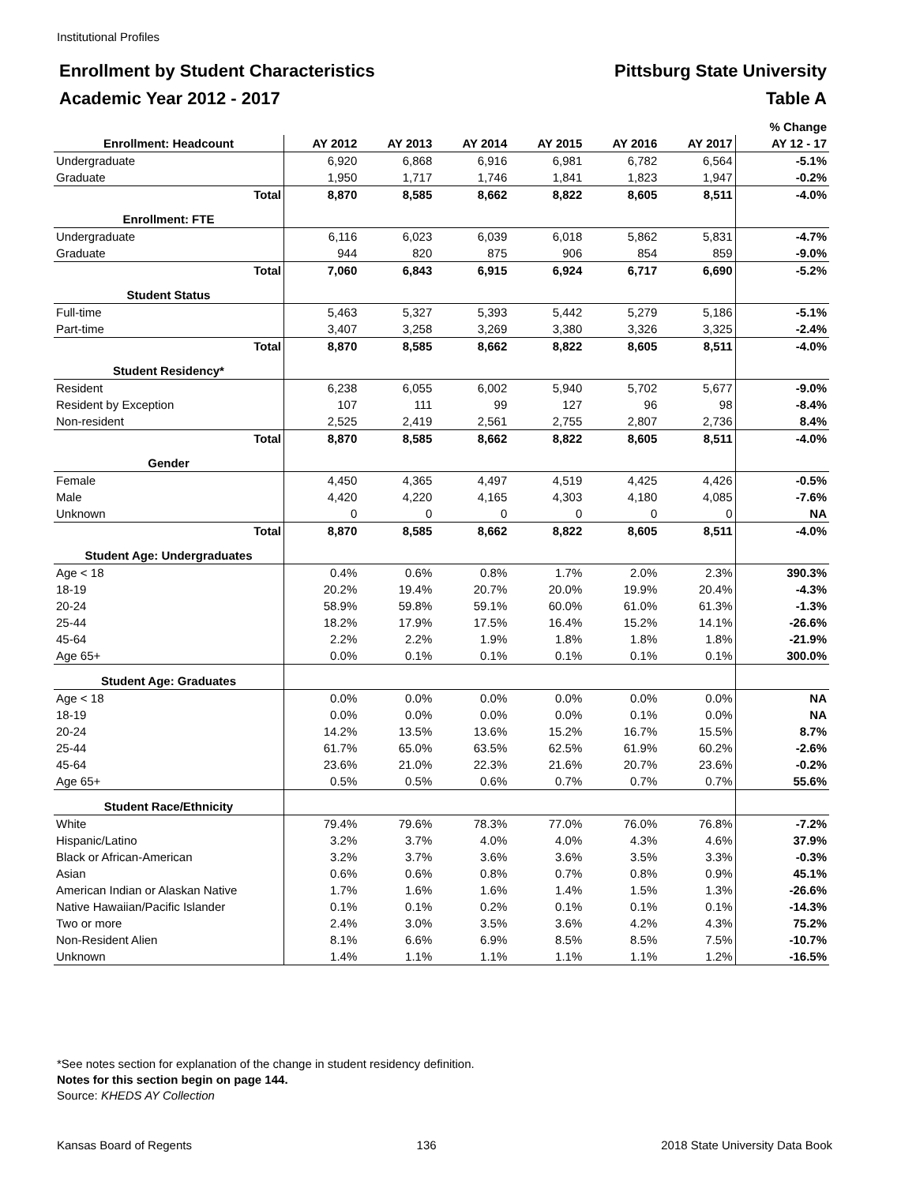Institutional Profiles
Enrollment by Student Characteristics Pittsburg State University
Academic Year 2012 - 2017 Table A
| | | | | | | | % Change |
| --- | --- | --- | --- | --- | --- | --- | --- |
| Enrollment: Headcount | AY 2012 | AY 2013 | AY 2014 | AY 2015 | AY 2016 | AY 2017 | AY 12 - 17 |
| Undergraduate | 6,920 | 6,868 | 6,916 | 6,981 | 6,782 | 6,564 | -5.1% |
| Graduate | 1,950 | 1,717 | 1,746 | 1,841 | 1,823 | 1,947 | -0.2% |
| Total | 8,870 | 8,585 | 8,662 | 8,822 | 8,605 | 8,511 | -4.0% |
| Enrollment: FTE | | | | | | | |
| Undergraduate | 6,116 | 6,023 | 6,039 | 6,018 | 5,862 | 5,831 | -4.7% |
| Graduate | 944 | 820 | 875 | 906 | 854 | 859 | -9.0% |
| Total | 7,060 | 6,843 | 6,915 | 6,924 | 6,717 | 6,690 | -5.2% |
| Student Status | | | | | | | |
| Full-time | 5,463 | 5,327 | 5,393 | 5,442 | 5,279 | 5,186 | -5.1% |
| Part-time | 3,407 | 3,258 | 3,269 | 3,380 | 3,326 | 3,325 | -2.4% |
| Total | 8,870 | 8,585 | 8,662 | 8,822 | 8,605 | 8,511 | -4.0% |
| Student Residency* | | | | | | | |
| Resident | 6,238 | 6,055 | 6,002 | 5,940 | 5,702 | 5,677 | -9.0% |
| Resident by Exception | 107 | 111 | 99 | 127 | 96 | 98 | -8.4% |
| Non-resident | 2,525 | 2,419 | 2,561 | 2,755 | 2,807 | 2,736 | 8.4% |
| Total | 8,870 | 8,585 | 8,662 | 8,822 | 8,605 | 8,511 | -4.0% |
| Gender | | | | | | | |
| Female | 4,450 | 4,365 | 4,497 | 4,519 | 4,425 | 4,426 | -0.5% |
| Male | 4,420 | 4,220 | 4,165 | 4,303 | 4,180 | 4,085 | -7.6% |
| Unknown | 0 | 0 | 0 | 0 | 0 | 0 | NA |
| Total | 8,870 | 8,585 | 8,662 | 8,822 | 8,605 | 8,511 | -4.0% |
| Student Age: Undergraduates | | | | | | | |
| Age < 18 | 0.4% | 0.6% | 0.8% | 1.7% | 2.0% | 2.3% | 390.3% |
| 18-19 | 20.2% | 19.4% | 20.7% | 20.0% | 19.9% | 20.4% | -4.3% |
| 20-24 | 58.9% | 59.8% | 59.1% | 60.0% | 61.0% | 61.3% | -1.3% |
| 25-44 | 18.2% | 17.9% | 17.5% | 16.4% | 15.2% | 14.1% | -26.6% |
| 45-64 | 2.2% | 2.2% | 1.9% | 1.8% | 1.8% | 1.8% | -21.9% |
| Age 65+ | 0.0% | 0.1% | 0.1% | 0.1% | 0.1% | 0.1% | 300.0% |
| Student Age: Graduates | | | | | | | |
| Age < 18 | 0.0% | 0.0% | 0.0% | 0.0% | 0.0% | 0.0% | NA |
| 18-19 | 0.0% | 0.0% | 0.0% | 0.0% | 0.1% | 0.0% | NA |
| 20-24 | 14.2% | 13.5% | 13.6% | 15.2% | 16.7% | 15.5% | 8.7% |
| 25-44 | 61.7% | 65.0% | 63.5% | 62.5% | 61.9% | 60.2% | -2.6% |
| 45-64 | 23.6% | 21.0% | 22.3% | 21.6% | 20.7% | 23.6% | -0.2% |
| Age 65+ | 0.5% | 0.5% | 0.6% | 0.7% | 0.7% | 0.7% | 55.6% |
| Student Race/Ethnicity | | | | | | | |
| White | 79.4% | 79.6% | 78.3% | 77.0% | 76.0% | 76.8% | -7.2% |
| Hispanic/Latino | 3.2% | 3.7% | 4.0% | 4.0% | 4.3% | 4.6% | 37.9% |
| Black or African-American | 3.2% | 3.7% | 3.6% | 3.6% | 3.5% | 3.3% | -0.3% |
| Asian | 0.6% | 0.6% | 0.8% | 0.7% | 0.8% | 0.9% | 45.1% |
| American Indian or Alaskan Native | 1.7% | 1.6% | 1.6% | 1.4% | 1.5% | 1.3% | -26.6% |
| Native Hawaiian/Pacific Islander | 0.1% | 0.1% | 0.2% | 0.1% | 0.1% | 0.1% | -14.3% |
| Two or more | 2.4% | 3.0% | 3.5% | 3.6% | 4.2% | 4.3% | 75.2% |
| Non-Resident Alien | 8.1% | 6.6% | 6.9% | 8.5% | 8.5% | 7.5% | -10.7% |
| Unknown | 1.4% | 1.1% | 1.1% | 1.1% | 1.1% | 1.2% | -16.5% |
*See notes section for explanation of the change in student residency definition.
Notes for this section begin on page 144.
Source: KHEDS AY Collection
Kansas Board of Regents 136 2018 State University Data Book